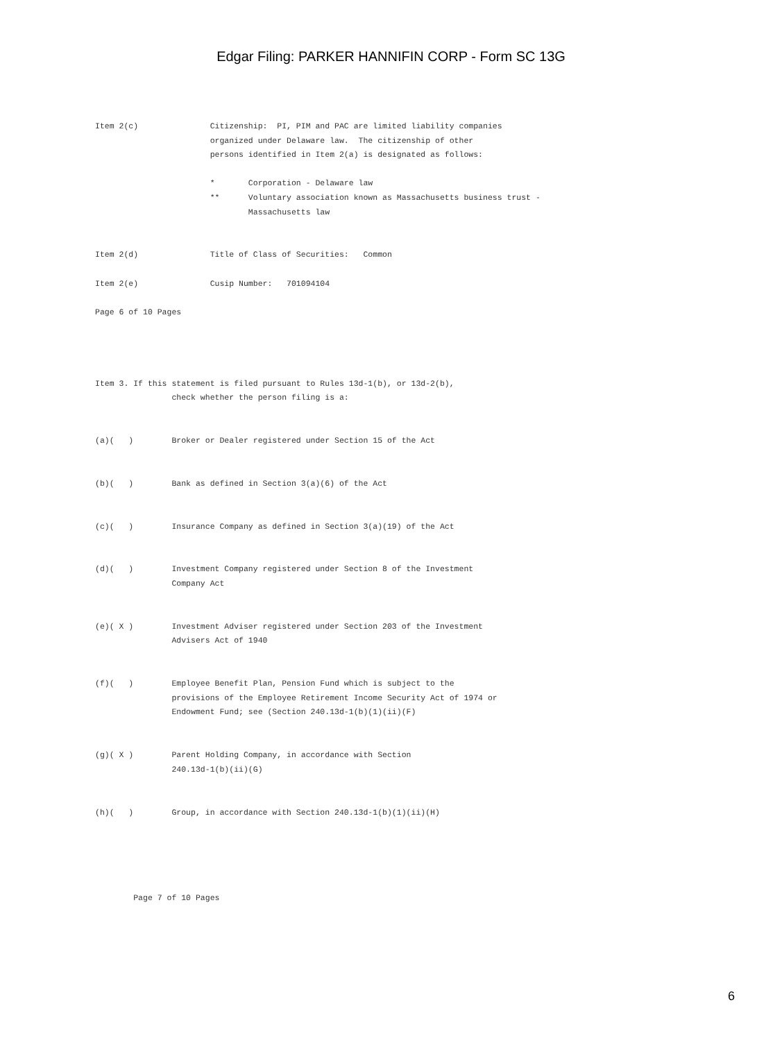Edgar Filing: PARKER HANNIFIN CORP - Form SC 13G
Item 2(c)               Citizenship:  PI, PIM and PAC are limited liability companies
                        organized under Delaware law.  The citizenship of other
                        persons identified in Item 2(a) is designated as follows:

                        *       Corporation - Delaware law
                        **      Voluntary association known as Massachusetts business trust -
                                Massachusetts law


Item 2(d)               Title of Class of Securities:   Common

Item 2(e)               Cusip Number:   701094104

Page 6 of 10 Pages




Item 3. If this statement is filed pursuant to Rules 13d-1(b), or 13d-2(b),
                check whether the person filing is a:


(a)(   )        Broker or Dealer registered under Section 15 of the Act


(b)(   )        Bank as defined in Section 3(a)(6) of the Act


(c)(   )        Insurance Company as defined in Section 3(a)(19) of the Act


(d)(   )        Investment Company registered under Section 8 of the Investment
                Company Act


(e)( X )        Investment Adviser registered under Section 203 of the Investment
                Advisers Act of 1940


(f)(   )        Employee Benefit Plan, Pension Fund which is subject to the
                provisions of the Employee Retirement Income Security Act of 1974 or
                Endowment Fund; see (Section 240.13d-1(b)(1)(ii)(F)


(g)( X )        Parent Holding Company, in accordance with Section
                240.13d-1(b)(ii)(G)


(h)(   )        Group, in accordance with Section 240.13d-1(b)(1)(ii)(H)





        Page 7 of 10 Pages
6